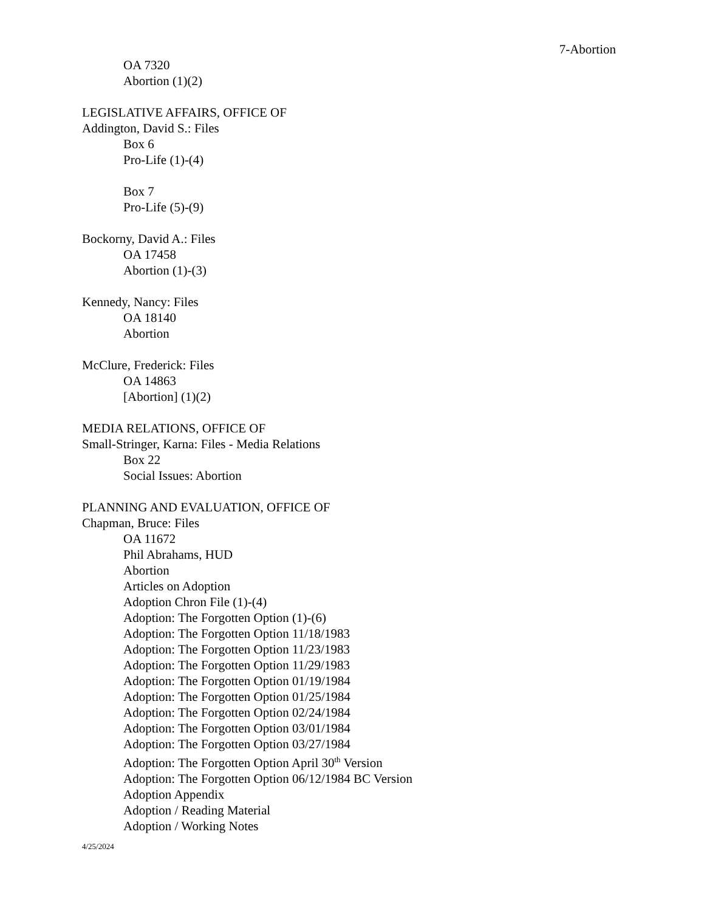7-Abortion
OA 7320
Abortion (1)(2)
LEGISLATIVE AFFAIRS, OFFICE OF
Addington, David S.: Files
Box 6
Pro-Life (1)-(4)
Box 7
Pro-Life (5)-(9)
Bockorny, David A.: Files
OA 17458
Abortion (1)-(3)
Kennedy, Nancy: Files
OA 18140
Abortion
McClure, Frederick: Files
OA 14863
[Abortion] (1)(2)
MEDIA RELATIONS, OFFICE OF
Small-Stringer, Karna: Files - Media Relations
Box 22
Social Issues: Abortion
PLANNING AND EVALUATION, OFFICE OF
Chapman, Bruce: Files
OA 11672
Phil Abrahams, HUD
Abortion
Articles on Adoption
Adoption Chron File (1)-(4)
Adoption: The Forgotten Option (1)-(6)
Adoption: The Forgotten Option 11/18/1983
Adoption: The Forgotten Option 11/23/1983
Adoption: The Forgotten Option 11/29/1983
Adoption: The Forgotten Option 01/19/1984
Adoption: The Forgotten Option 01/25/1984
Adoption: The Forgotten Option 02/24/1984
Adoption: The Forgotten Option 03/01/1984
Adoption: The Forgotten Option 03/27/1984
Adoption: The Forgotten Option April 30<sup>th</sup> Version
Adoption: The Forgotten Option 06/12/1984 BC Version
Adoption Appendix
Adoption / Reading Material
Adoption / Working Notes
4/25/2024